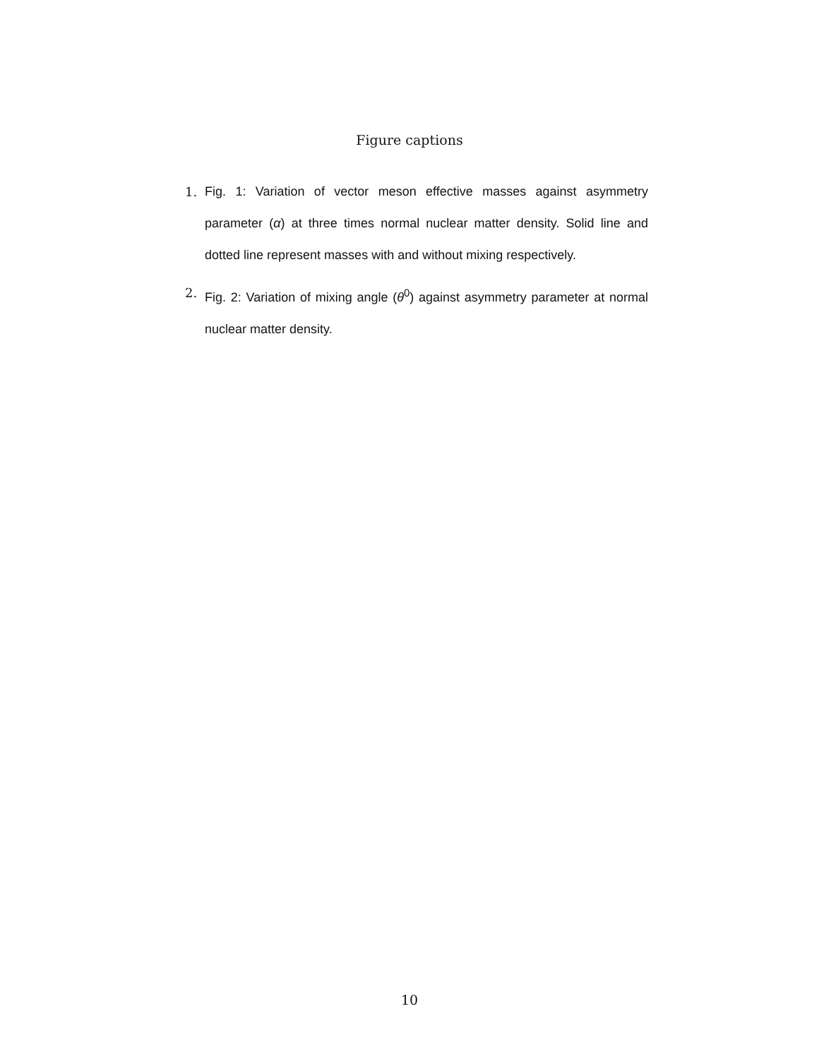Figure captions
1. Fig. 1: Variation of vector meson effective masses against asymmetry parameter (α) at three times normal nuclear matter density. Solid line and dotted line represent masses with and without mixing respectively.
2. Fig. 2: Variation of mixing angle (θ<sup>0</sup>) against asymmetry parameter at normal nuclear matter density.
10